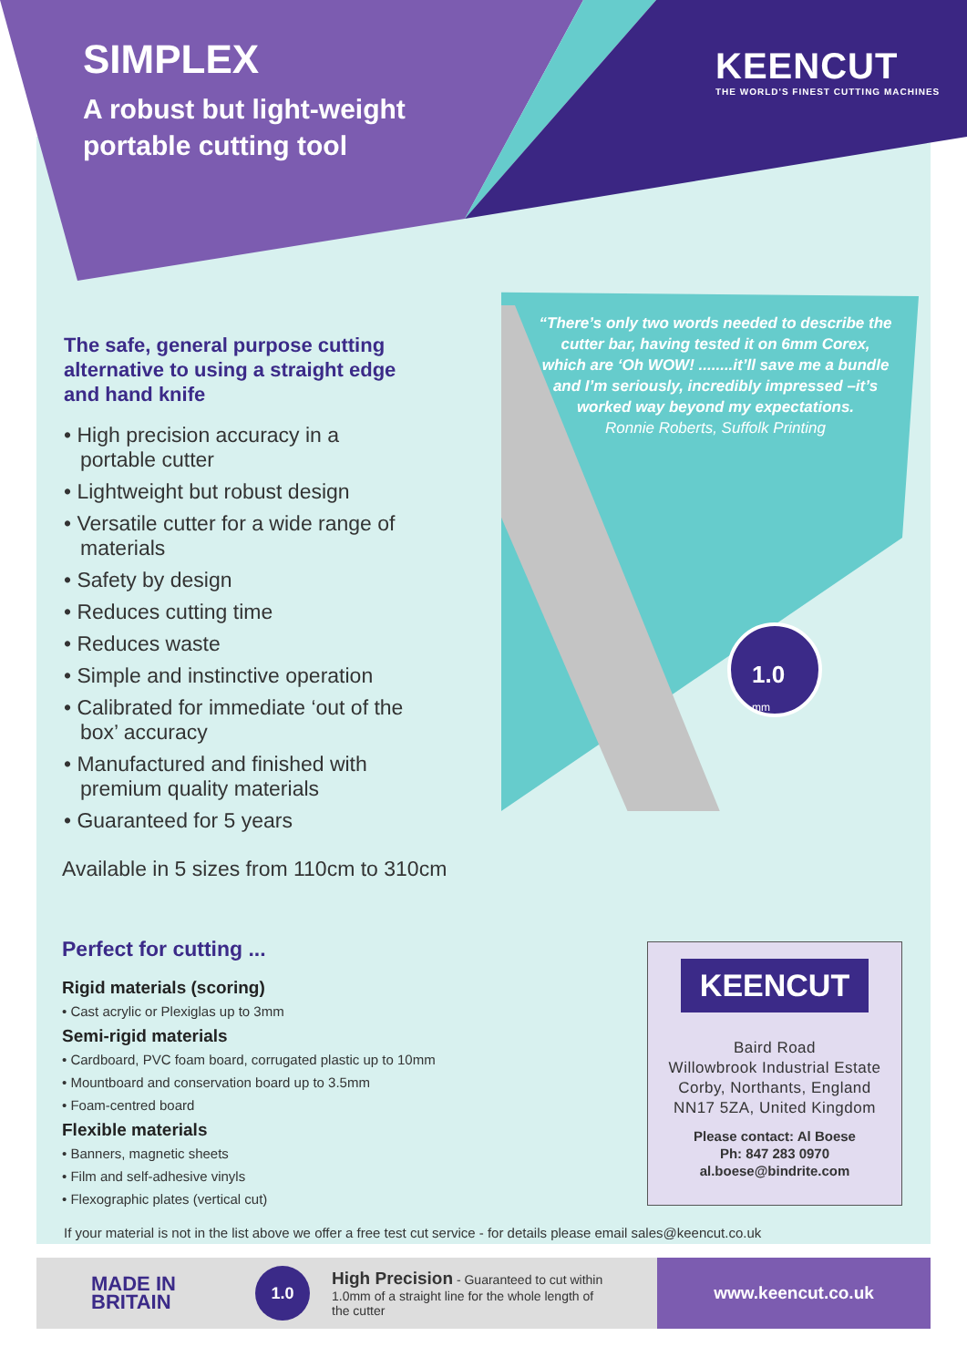SIMPLEX
A robust but light-weight
portable cutting tool
KEENCUT
THE WORLD'S FINEST CUTTING MACHINES
The safe, general purpose cutting alternative to using a straight edge and hand knife
• High precision accuracy in a portable cutter
• Lightweight but robust design
• Versatile cutter for a wide range of materials
• Safety by design
• Reduces cutting time
• Reduces waste
• Simple and instinctive operation
• Calibrated for immediate ‘out of the box’ accuracy
• Manufactured and finished with premium quality materials
• Guaranteed for 5 years
Available in 5 sizes from 110cm to 310cm
“There’s only two words needed to describe the cutter bar, having tested it on 6mm Corex, which are ‘Oh WOW! ........it’ll save me a bundle and I’m seriously, incredibly impressed –it’s worked way beyond my expectations.
Ronnie Roberts, Suffolk Printing
1.0
mm
Perfect for cutting ...
Rigid materials (scoring)
• Cast acrylic or Plexiglas up to 3mm
Semi-rigid materials
• Cardboard, PVC foam board, corrugated plastic up to 10mm
• Mountboard and conservation board up to 3.5mm
• Foam-centred board
Flexible materials
• Banners, magnetic sheets
• Film and self-adhesive vinyls
• Flexographic plates (vertical cut)
If your material is not in the list above we offer a free test cut service - for details please email sales@keencut.co.uk
KEENCUT
Baird Road
Willowbrook Industrial Estate
Corby, Northants, England
NN17 5ZA, United Kingdom
Please contact: Al Boese
Ph: 847 283 0970
al.boese@bindrite.com
MADE IN
BRITAIN
1.0
High Precision - Guaranteed to cut within 1.0mm of a straight line for the whole length of the cutter
www.keencut.co.uk